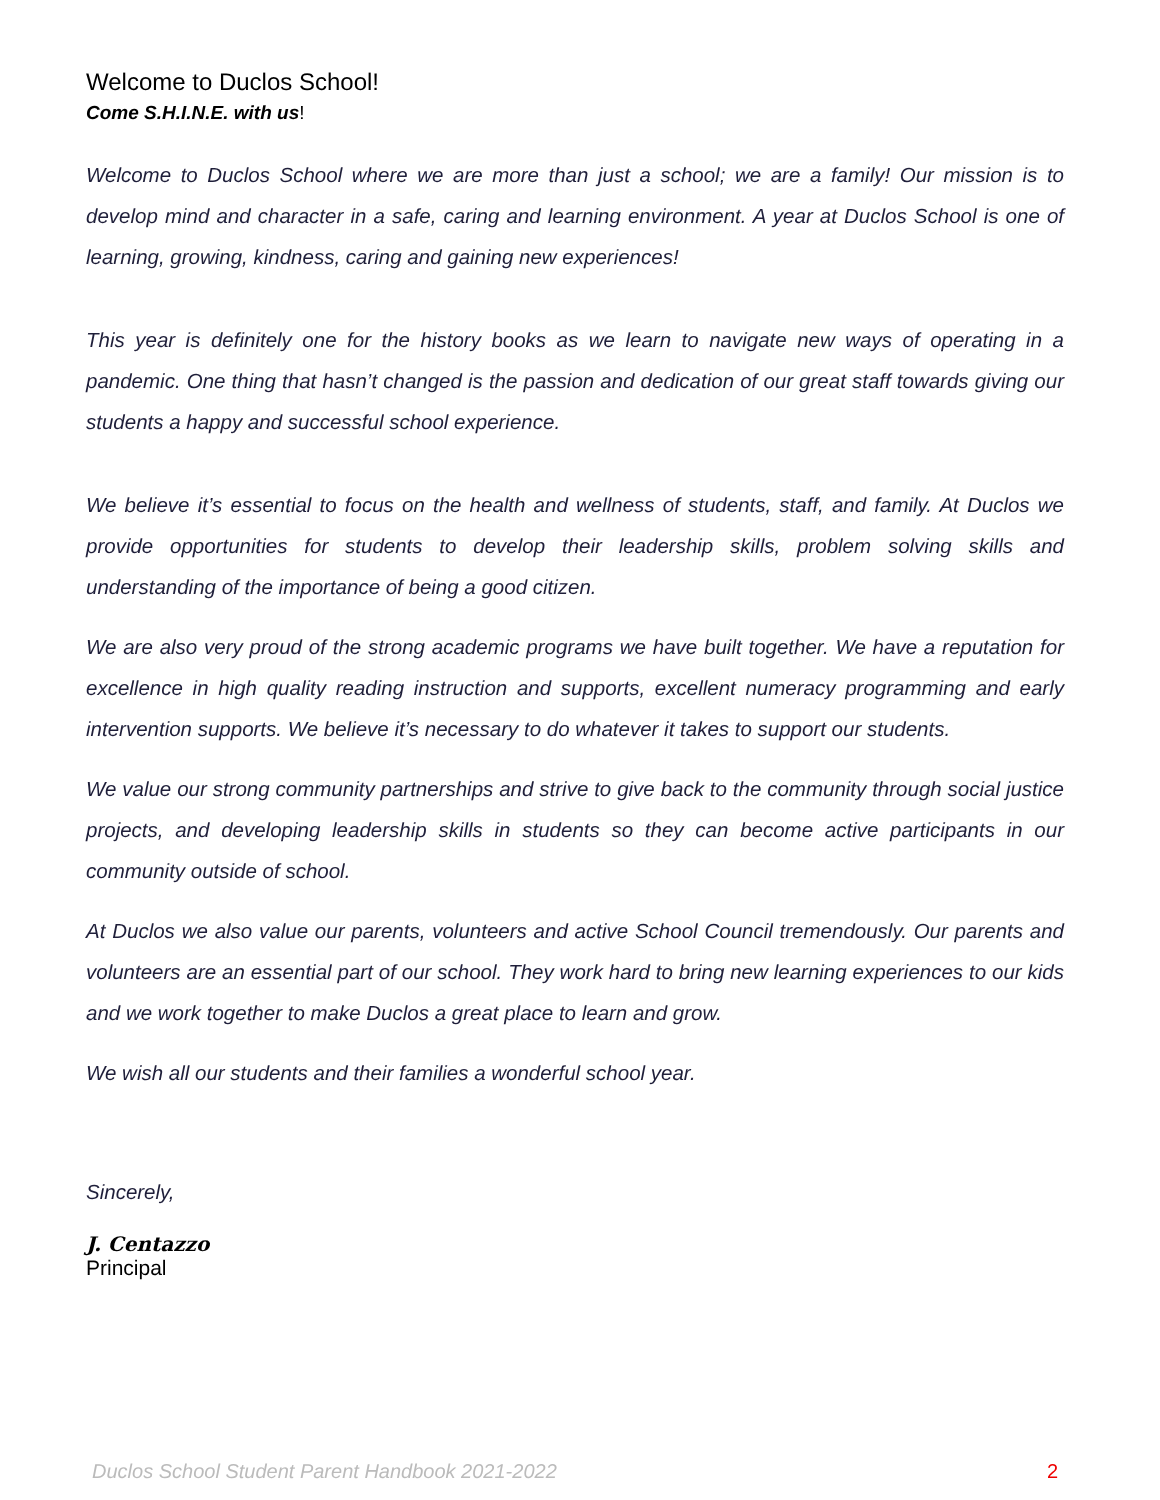Welcome to Duclos School!
Come S.H.I.N.E. with us!
Welcome to Duclos School where we are more than just a school; we are a family! Our mission is to develop mind and character in a safe, caring and learning environment. A year at Duclos School is one of learning, growing, kindness, caring and gaining new experiences!
This year is definitely one for the history books as we learn to navigate new ways of operating in a pandemic. One thing that hasn’t changed is the passion and dedication of our great staff towards giving our students a happy and successful school experience.
We believe it’s essential to focus on the health and wellness of students, staff, and family. At Duclos we provide opportunities for students to develop their leadership skills, problem solving skills and understanding of the importance of being a good citizen.
We are also very proud of the strong academic programs we have built together. We have a reputation for excellence in high quality reading instruction and supports, excellent numeracy programming and early intervention supports. We believe it’s necessary to do whatever it takes to support our students.
We value our strong community partnerships and strive to give back to the community through social justice projects, and developing leadership skills in students so they can become active participants in our community outside of school.
At Duclos we also value our parents, volunteers and active School Council tremendously. Our parents and volunteers are an essential part of our school. They work hard to bring new learning experiences to our kids and we work together to make Duclos a great place to learn and grow.
We wish all our students and their families a wonderful school year.
Sincerely,
J. Centazzo
Principal
Duclos School Student Parent Handbook 2021-2022 2